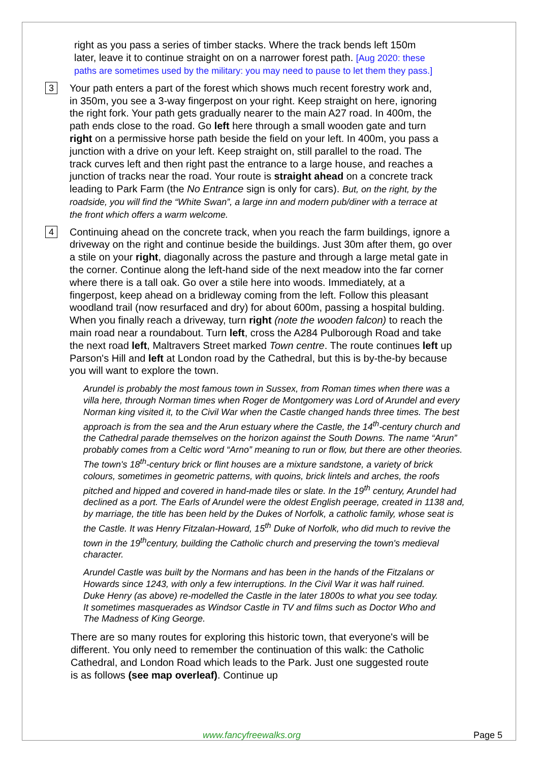right as you pass a series of timber stacks. Where the track bends left 150m later, leave it to continue straight on on a narrower forest path. [Aug 2020: these paths are sometimes used by the military: you may need to pause to let them they pass.]
3
Your path enters a part of the forest which shows much recent forestry work and, in 350m, you see a 3-way fingerpost on your right. Keep straight on here, ignoring the right fork. Your path gets gradually nearer to the main A27 road. In 400m, the path ends close to the road. Go left here through a small wooden gate and turn right on a permissive horse path beside the field on your left. In 400m, you pass a junction with a drive on your left. Keep straight on, still parallel to the road. The track curves left and then right past the entrance to a large house, and reaches a junction of tracks near the road. Your route is straight ahead on a concrete track leading to Park Farm (the No Entrance sign is only for cars). But, on the right, by the roadside, you will find the “White Swan”, a large inn and modern pub/diner with a terrace at the front which offers a warm welcome.
4
Continuing ahead on the concrete track, when you reach the farm buildings, ignore a driveway on the right and continue beside the buildings. Just 30m after them, go over a stile on your right, diagonally across the pasture and through a large metal gate in the corner. Continue along the left-hand side of the next meadow into the far corner where there is a tall oak. Go over a stile here into woods. Immediately, at a fingerpost, keep ahead on a bridleway coming from the left. Follow this pleasant woodland trail (now resurfaced and dry) for about 600m, passing a hospital bulding. When you finally reach a driveway, turn right (note the wooden falcon) to reach the main road near a roundabout. Turn left, cross the A284 Pulborough Road and take the next road left, Maltravers Street marked Town centre. The route continues left up Parson's Hill and left at London road by the Cathedral, but this is by-the-by because you will want to explore the town.
Arundel is probably the most famous town in Sussex, from Roman times when there was a villa here, through Norman times when Roger de Montgomery was Lord of Arundel and every Norman king visited it, to the Civil War when the Castle changed hands three times. The best approach is from the sea and the Arun estuary where the Castle, the 14<sup>th</sup>-century church and the Cathedral parade themselves on the horizon against the South Downs. The name “Arun” probably comes from a Celtic word “Arno” meaning to run or flow, but there are other theories. The town's 18<sup>th</sup>-century brick or flint houses are a mixture sandstone, a variety of brick colours, sometimes in geometric patterns, with quoins, brick lintels and arches, the roofs pitched and hipped and covered in hand-made tiles or slate. In the 19<sup>th</sup> century, Arundel had declined as a port. The Earls of Arundel were the oldest English peerage, created in 1138 and, by marriage, the title has been held by the Dukes of Norfolk, a catholic family, whose seat is the Castle. It was Henry Fitzalan-Howard, 15<sup>th</sup> Duke of Norfolk, who did much to revive the town in the 19<sup>th</sup>century, building the Catholic church and preserving the town's medieval character.
Arundel Castle was built by the Normans and has been in the hands of the Fitzalans or Howards since 1243, with only a few interruptions. In the Civil War it was half ruined. Duke Henry (as above) re-modelled the Castle in the later 1800s to what you see today. It sometimes masquerades as Windsor Castle in TV and films such as Doctor Who and The Madness of King George.
There are so many routes for exploring this historic town, that everyone's will be different. You only need to remember the continuation of this walk: the Catholic Cathedral, and London Road which leads to the Park. Just one suggested route is as follows (see map overleaf). Continue up
www.fancyfreewalks.org Page 5